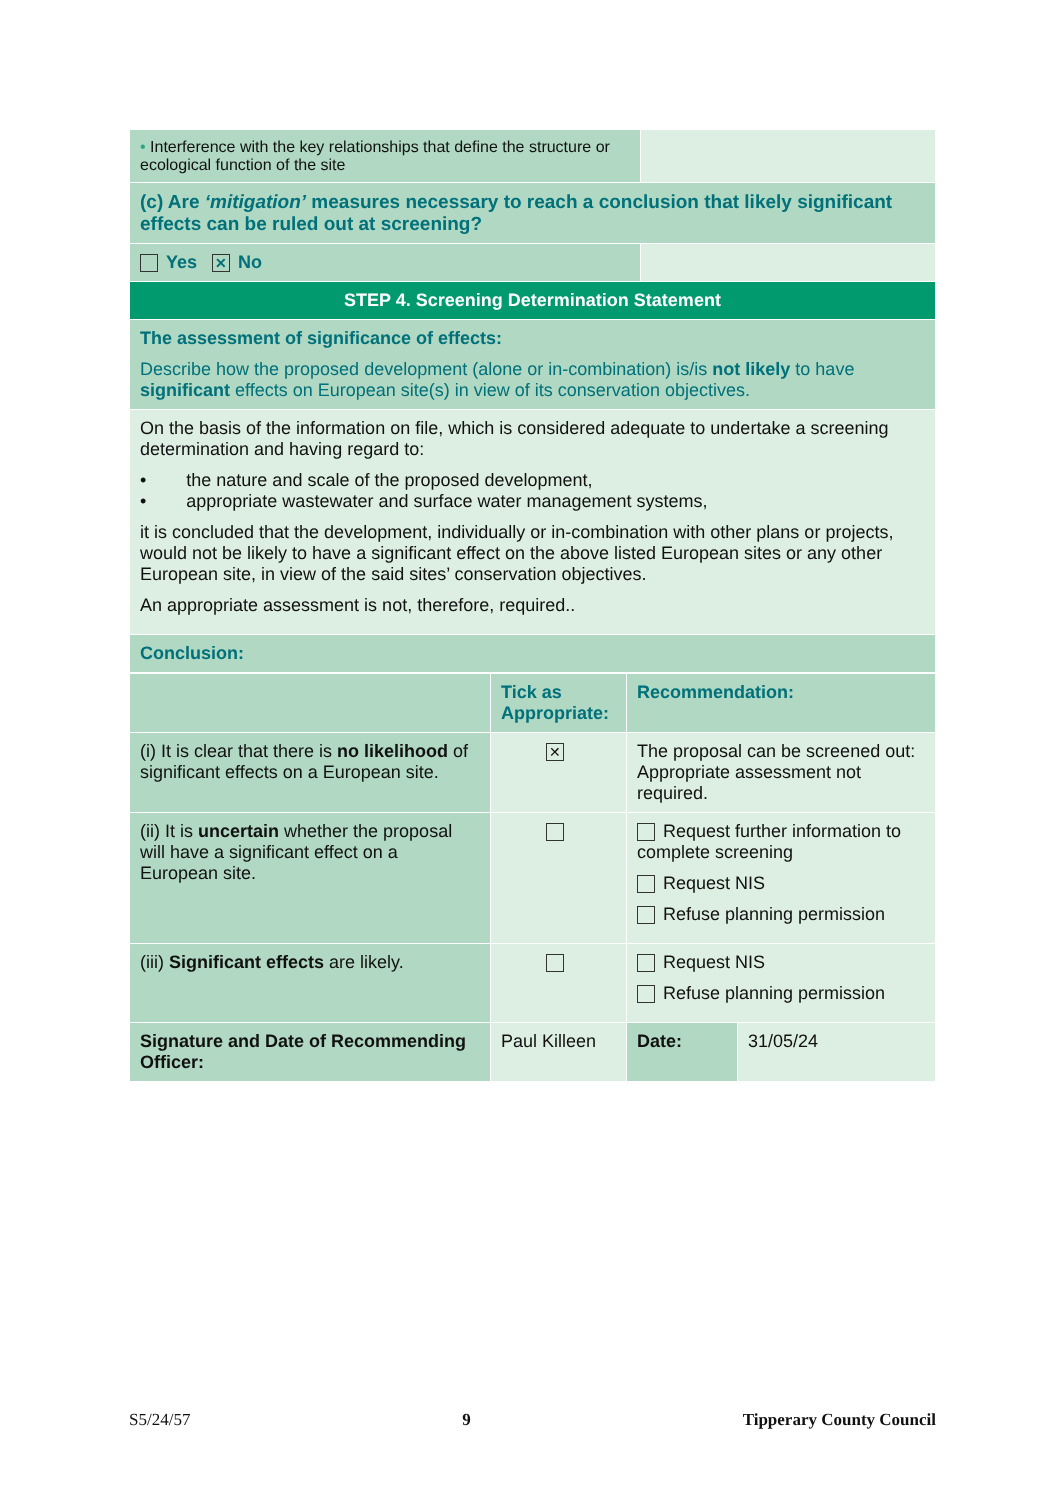| • Interference with the key relationships that define the structure or ecological function of the site | |
| (c) Are ‘mitigation’ measures necessary to reach a conclusion that likely significant effects can be ruled out at screening? | |
| Yes ✕ No | |
| STEP 4. Screening Determination Statement | |
| The assessment of significance of effects: Describe how the proposed development (alone or in-combination) is/is not likely to have significant effects on European site(s) in view of its conservation objectives. | |
| On the basis of the information on file, which is considered adequate to undertake a screening determination and having regard to: • the nature and scale of the proposed development, • appropriate wastewater and surface water management systems, it is concluded that the development, individually or in-combination with other plans or projects, would not be likely to have a significant effect on the above listed European sites or any other European site, in view of the said sites’ conservation objectives. An appropriate assessment is not, therefore, required.. | |
| Conclusion: | |
| | Tick as Appropriate: | Recommendation: | | |
| --- | --- | --- | --- | --- |
| (i) It is clear that there is no likelihood of significant effects on a European site. | ✕ | The proposal can be screened out: Appropriate assessment not required. | | |
| (ii) It is uncertain whether the proposal will have a significant effect on a European site. | | Request further information to complete screening Request NIS Refuse planning permission | | |
| (iii) Significant effects are likely. | | Request NIS Refuse planning permission | | |
| Signature and Date of Recommending Officer: | Paul Killeen | | Date: | 31/05/24 |
S5/24/57 9 Tipperary County Council